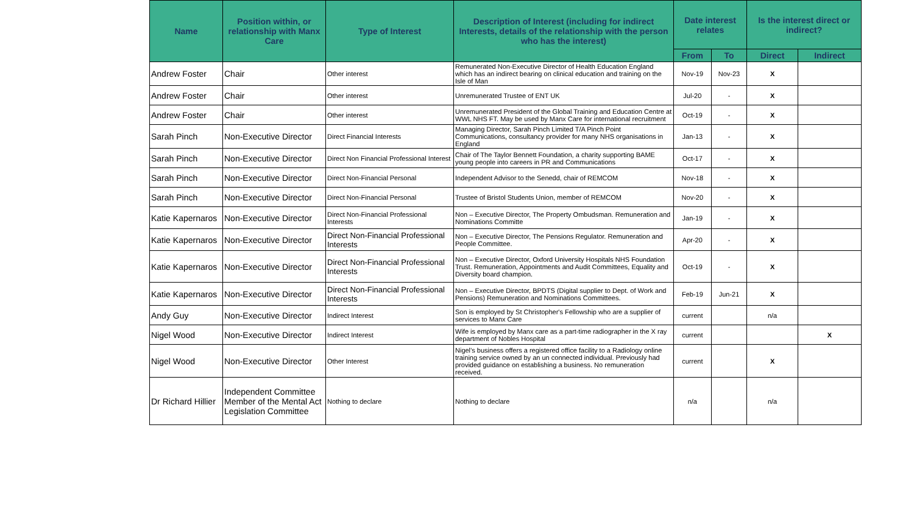| Name | Position within, or relationship with Manx Care | Type of Interest | Description of Interest (including for indirect Interests, details of the relationship with the person who has the interest) | Date interest relates | | Is the interest direct or indirect? | |
| --- | --- | --- | --- | --- | --- | --- | --- |
| | | | | From | To | Direct | Indirect |
| Andrew Foster | Chair | Other interest | Remunerated Non-Executive Director of Health Education England which has an indirect bearing on clinical education and training on the Isle of Man | Nov-19 | Nov-23 | X | |
| Andrew Foster | Chair | Other interest | Unremunerated Trustee of ENT UK | Jul-20 | - | X | |
| Andrew Foster | Chair | Other interest | Unremunerated President of the Global Training and Education Centre at WWL NHS FT. May be used by Manx Care for international recruitment | Oct-19 | - | X | |
| Sarah Pinch | Non-Executive Director | Direct Financial Interests | Managing Director, Sarah Pinch Limited T/A Pinch Point Communications, consultancy provider for many NHS organisations in England | Jan-13 | - | X | |
| Sarah Pinch | Non-Executive Director | Direct Non Financial Professional Interest | Chair of The Taylor Bennett Foundation, a charity supporting BAME young people into careers in PR and Communications | Oct-17 | - | X | |
| Sarah Pinch | Non-Executive Director | Direct Non-Financial Personal | Independent Advisor to the Senedd, chair of REMCOM | Nov-18 | - | X | |
| Sarah Pinch | Non-Executive Director | Direct Non-Financial Personal | Trustee of Bristol Students Union, member of REMCOM | Nov-20 | - | X | |
| Katie Kapernaros | Non-Executive Director | Direct Non-Financial Professional Interests | Non – Executive Director, The Property Ombudsman. Remuneration and Nominations Committe | Jan-19 | - | X | |
| Katie Kapernaros | Non-Executive Director | Direct Non-Financial Professional Interests | Non – Executive Director, The Pensions Regulator. Remuneration and People Committee. | Apr-20 | - | X | |
| Katie Kapernaros | Non-Executive Director | Direct Non-Financial Professional Interests | Non – Executive Director, Oxford University Hospitals NHS Foundation Trust. Remuneration, Appointments and Audit Committees, Equality and Diversity board champion. | Oct-19 | - | X | |
| Katie Kapernaros | Non-Executive Director | Direct Non-Financial Professional Interests | Non – Executive Director, BPDTS (Digital supplier to Dept. of Work and Pensions) Remuneration and Nominations Committees. | Feb-19 | Jun-21 | X | |
| Andy Guy | Non-Executive Director | Indirect Interest | Son is employed by St Christopher's Fellowship who are a supplier of services to Manx Care | current | | n/a | |
| Nigel Wood | Non-Executive Director | Indirect Interest | Wife is employed by Manx care as a part-time radiographer in the X ray department of Nobles Hospital | current | | | X |
| Nigel Wood | Non-Executive Director | Other Interest | Nigel’s business offers a registered office facility to a Radiology online training service owned by an un connected individual. Previously had provided guidance on establishing a business. No remuneration received. | current | | X | |
| Dr Richard Hillier | Independent Committee Member of the Mental Act Legislation Committee | Nothing to declare | Nothing to declare | n/a | | n/a | |